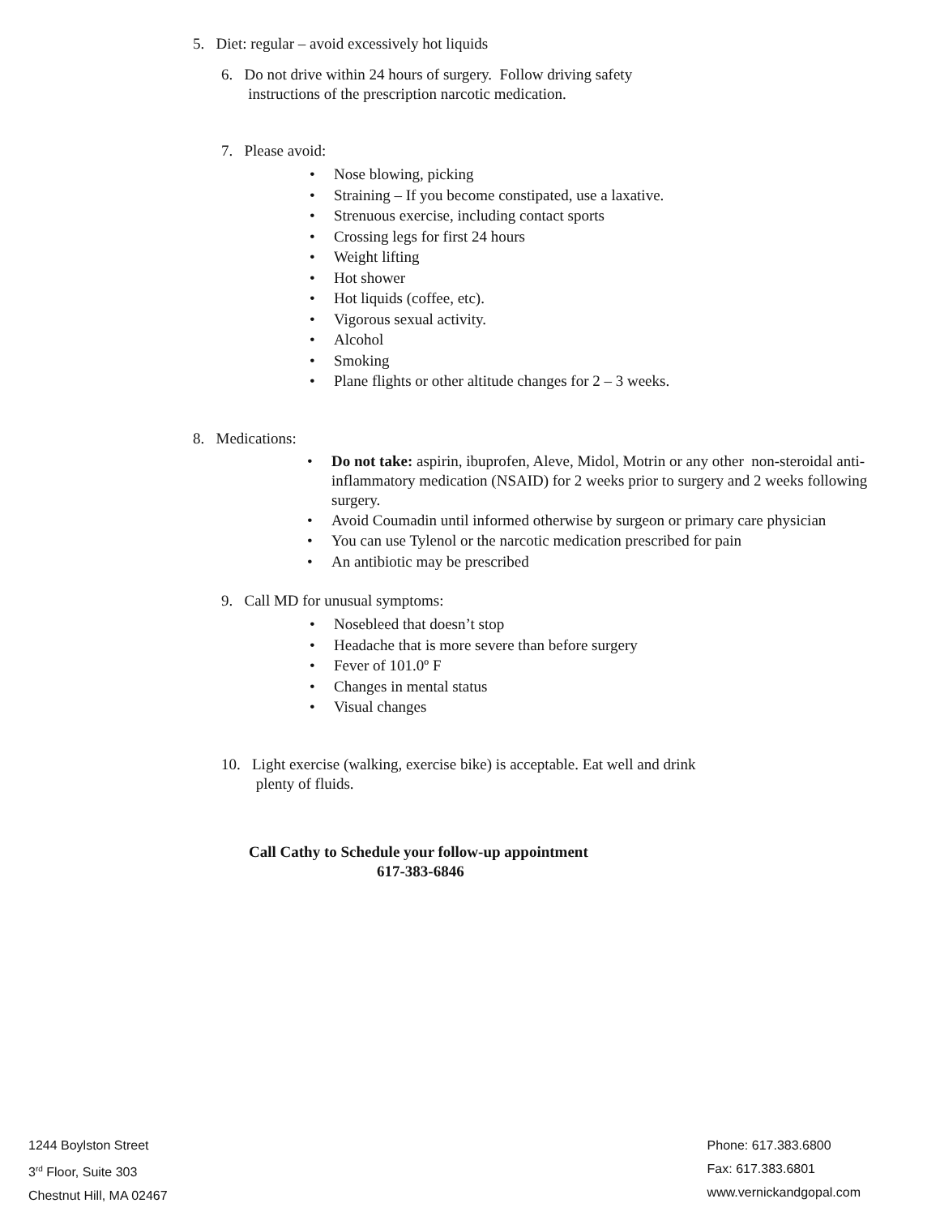5. Diet: regular – avoid excessively hot liquids
6. Do not drive within 24 hours of surgery. Follow driving safety
instructions of the prescription narcotic medication.
7. Please avoid:
• Nose blowing, picking
• Straining – If you become constipated, use a laxative.
• Strenuous exercise, including contact sports
• Crossing legs for first 24 hours
• Weight lifting
• Hot shower
• Hot liquids (coffee, etc).
• Vigorous sexual activity.
• Alcohol
• Smoking
• Plane flights or other altitude changes for 2 – 3 weeks.
8. Medications:
• Do not take: aspirin, ibuprofen, Aleve, Midol, Motrin or any other non-steroidal anti-inflammatory medication (NSAID) for 2 weeks prior to surgery and 2 weeks following surgery.
• Avoid Coumadin until informed otherwise by surgeon or primary care physician
• You can use Tylenol or the narcotic medication prescribed for pain
• An antibiotic may be prescribed
9. Call MD for unusual symptoms:
• Nosebleed that doesn’t stop
• Headache that is more severe than before surgery
• Fever of 101.0º F
• Changes in mental status
• Visual changes
10. Light exercise (walking, exercise bike) is acceptable. Eat well and drink
plenty of fluids.
Call Cathy to Schedule your follow-up appointment
617-383-6846
1244 Boylston Street
3<sup>rd</sup> Floor, Suite 303
Chestnut Hill, MA 02467
Phone: 617.383.6800
Fax: 617.383.6801
www.vernickandgopal.com